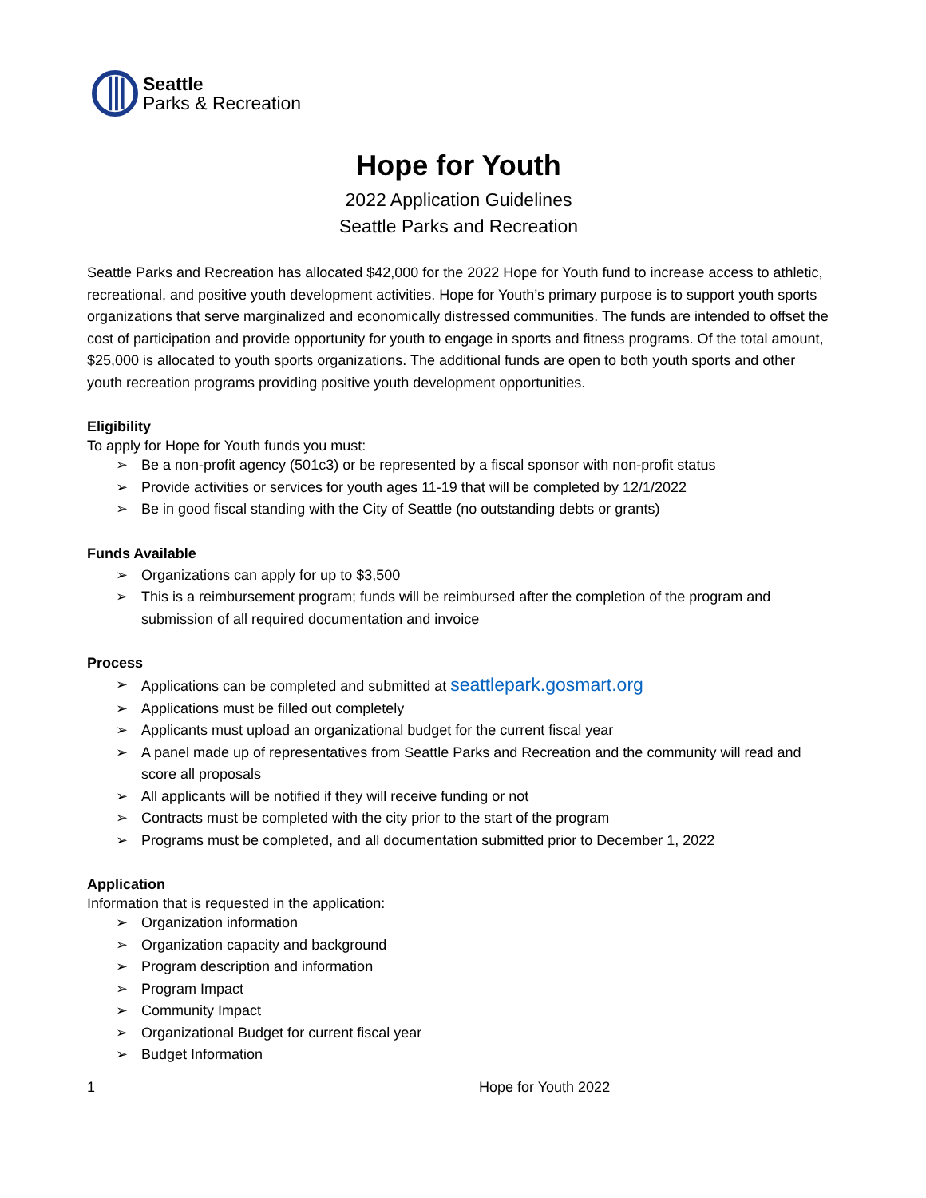Seattle
Parks & Recreation
Hope for Youth
2022 Application Guidelines
Seattle Parks and Recreation
Seattle Parks and Recreation has allocated $42,000 for the 2022 Hope for Youth fund to increase access to athletic, recreational, and positive youth development activities. Hope for Youth’s primary purpose is to support youth sports organizations that serve marginalized and economically distressed communities. The funds are intended to offset the cost of participation and provide opportunity for youth to engage in sports and fitness programs. Of the total amount, $25,000 is allocated to youth sports organizations. The additional funds are open to both youth sports and other youth recreation programs providing positive youth development opportunities.
Eligibility
To apply for Hope for Youth funds you must:
➢ Be a non-profit agency (501c3) or be represented by a fiscal sponsor with non-profit status
➢ Provide activities or services for youth ages 11-19 that will be completed by 12/1/2022
➢ Be in good fiscal standing with the City of Seattle (no outstanding debts or grants)
Funds Available
➢ Organizations can apply for up to $3,500
➢ This is a reimbursement program; funds will be reimbursed after the completion of the program and submission of all required documentation and invoice
Process
➢ Applications can be completed and submitted at seattlepark.gosmart.org
➢ Applications must be filled out completely
➢ Applicants must upload an organizational budget for the current fiscal year
➢ A panel made up of representatives from Seattle Parks and Recreation and the community will read and score all proposals
➢ All applicants will be notified if they will receive funding or not
➢ Contracts must be completed with the city prior to the start of the program
➢ Programs must be completed, and all documentation submitted prior to December 1, 2022
Application
Information that is requested in the application:
➢ Organization information
➢ Organization capacity and background
➢ Program description and information
➢ Program Impact
➢ Community Impact
➢ Organizational Budget for current fiscal year
➢ Budget Information
1 Hope for Youth 2022